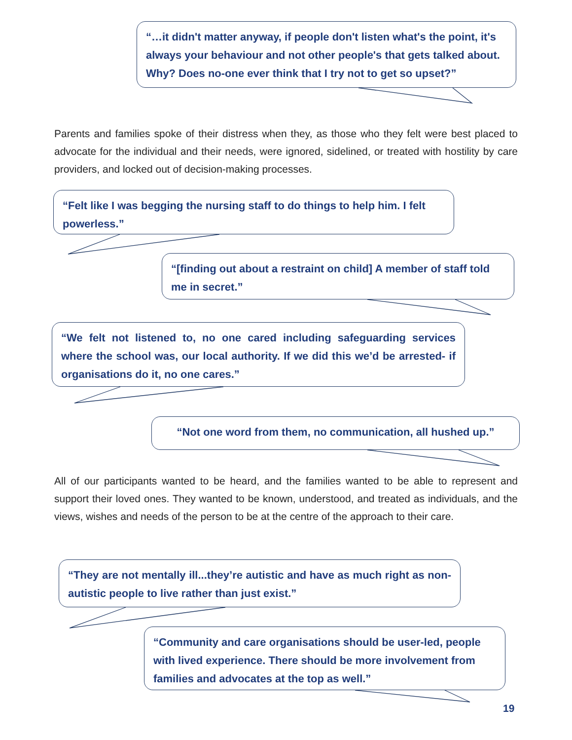“…it didn't matter anyway, if people don't listen what's the point, it's always your behaviour and not other people's that gets talked about. Why? Does no-one ever think that I try not to get so upset?”
Parents and families spoke of their distress when they, as those who they felt were best placed to advocate for the individual and their needs, were ignored, sidelined, or treated with hostility by care providers, and locked out of decision-making processes.
“Felt like I was begging the nursing staff to do things to help him. I felt powerless.”
“[finding out about a restraint on child] A member of staff told me in secret.”
“We felt not listened to, no one cared including safeguarding services where the school was, our local authority. If we did this we’d be arrested- if organisations do it, no one cares.”
“Not one word from them, no communication, all hushed up.”
All of our participants wanted to be heard, and the families wanted to be able to represent and support their loved ones. They wanted to be known, understood, and treated as individuals, and the views, wishes and needs of the person to be at the centre of the approach to their care.
“They are not mentally ill...they’re autistic and have as much right as non-autistic people to live rather than just exist.”
“Community and care organisations should be user-led, people with lived experience. There should be more involvement from families and advocates at the top as well.”
19